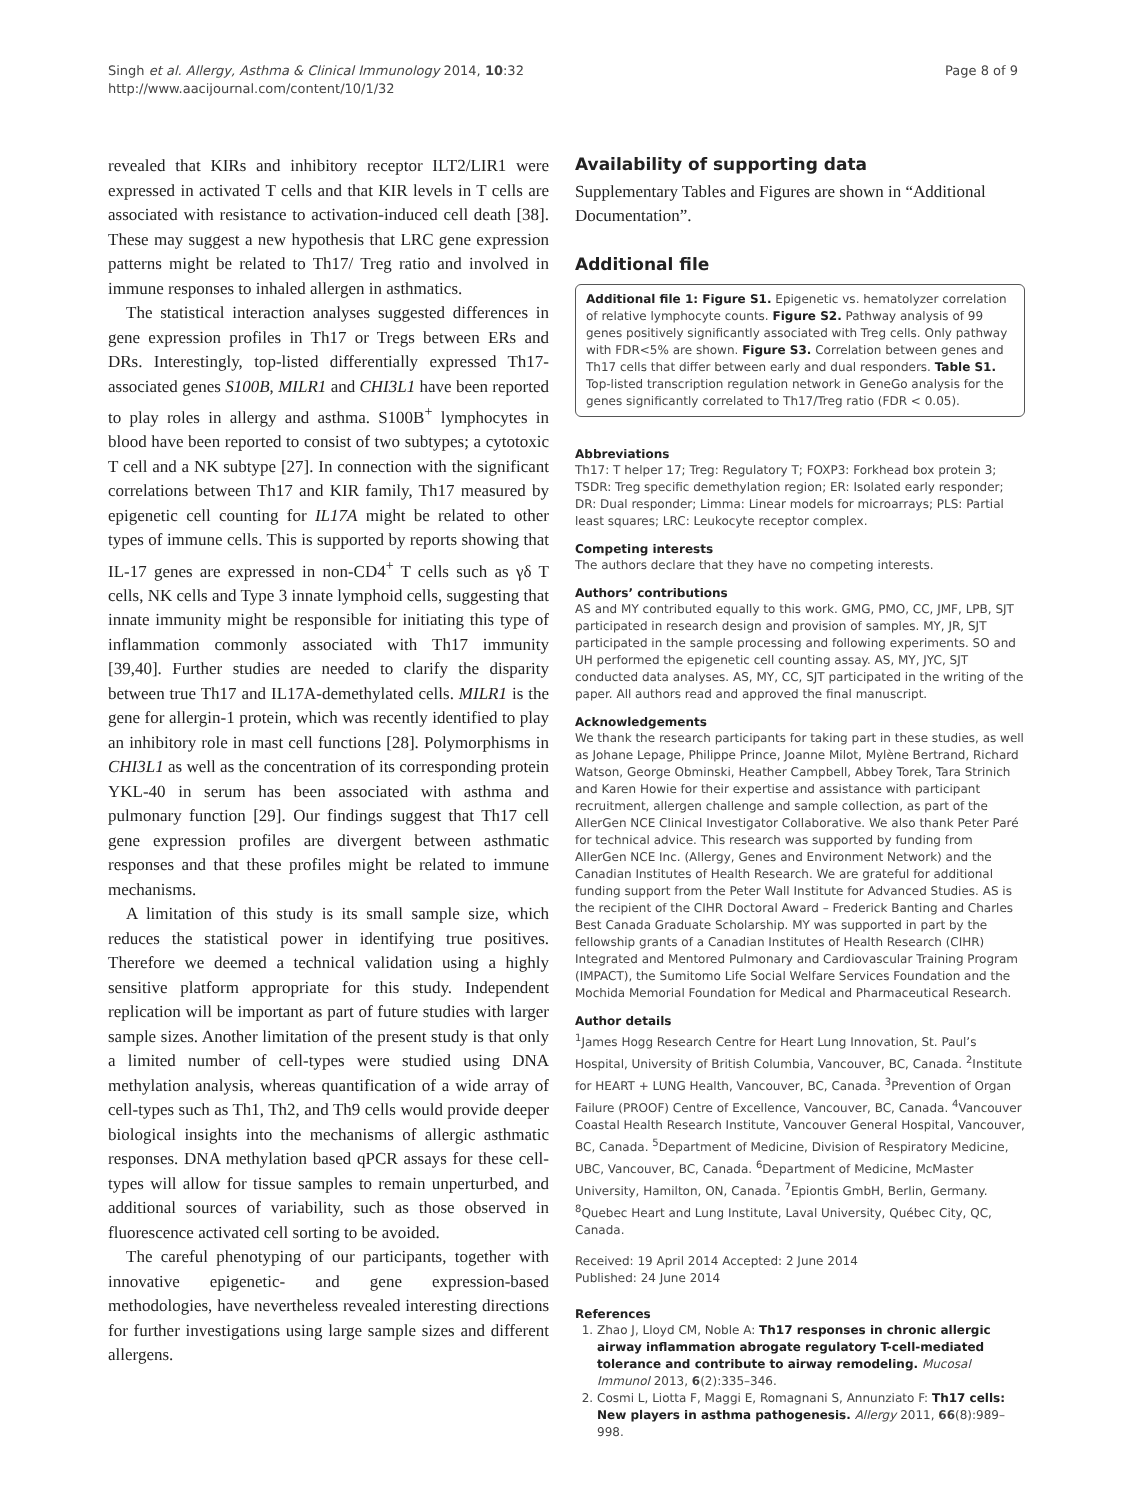Singh et al. Allergy, Asthma & Clinical Immunology 2014, 10:32
http://www.aacijournal.com/content/10/1/32
Page 8 of 9
revealed that KIRs and inhibitory receptor ILT2/LIR1 were expressed in activated T cells and that KIR levels in T cells are associated with resistance to activation-induced cell death [38]. These may suggest a new hypothesis that LRC gene expression patterns might be related to Th17/ Treg ratio and involved in immune responses to inhaled allergen in asthmatics.
The statistical interaction analyses suggested differences in gene expression profiles in Th17 or Tregs between ERs and DRs. Interestingly, top-listed differentially expressed Th17-associated genes S100B, MILR1 and CHI3L1 have been reported to play roles in allergy and asthma. S100B<sup>+</sup> lymphocytes in blood have been reported to consist of two subtypes; a cytotoxic T cell and a NK subtype [27]. In connection with the significant correlations between Th17 and KIR family, Th17 measured by epigenetic cell counting for IL17A might be related to other types of immune cells. This is supported by reports showing that IL-17 genes are expressed in non-CD4<sup>+</sup> T cells such as γδ T cells, NK cells and Type 3 innate lymphoid cells, suggesting that innate immunity might be responsible for initiating this type of inflammation commonly associated with Th17 immunity [39,40]. Further studies are needed to clarify the disparity between true Th17 and IL17A-demethylated cells. MILR1 is the gene for allergin-1 protein, which was recently identified to play an inhibitory role in mast cell functions [28]. Polymorphisms in CHI3L1 as well as the concentration of its corresponding protein YKL-40 in serum has been associated with asthma and pulmonary function [29]. Our findings suggest that Th17 cell gene expression profiles are divergent between asthmatic responses and that these profiles might be related to immune mechanisms.
A limitation of this study is its small sample size, which reduces the statistical power in identifying true positives. Therefore we deemed a technical validation using a highly sensitive platform appropriate for this study. Independent replication will be important as part of future studies with larger sample sizes. Another limitation of the present study is that only a limited number of cell-types were studied using DNA methylation analysis, whereas quantification of a wide array of cell-types such as Th1, Th2, and Th9 cells would provide deeper biological insights into the mechanisms of allergic asthmatic responses. DNA methylation based qPCR assays for these cell-types will allow for tissue samples to remain unperturbed, and additional sources of variability, such as those observed in fluorescence activated cell sorting to be avoided.
The careful phenotyping of our participants, together with innovative epigenetic- and gene expression-based methodologies, have nevertheless revealed interesting directions for further investigations using large sample sizes and different allergens.
Availability of supporting data
Supplementary Tables and Figures are shown in “Additional Documentation”.
Additional file
Additional file 1: Figure S1. Epigenetic vs. hematolyzer correlation of relative lymphocyte counts. Figure S2. Pathway analysis of 99 genes positively significantly associated with Treg cells. Only pathway with FDR<5% are shown. Figure S3. Correlation between genes and Th17 cells that differ between early and dual responders. Table S1. Top-listed transcription regulation network in GeneGo analysis for the genes significantly correlated to Th17/Treg ratio (FDR < 0.05).
Abbreviations
Th17: T helper 17; Treg: Regulatory T; FOXP3: Forkhead box protein 3; TSDR: Treg specific demethylation region; ER: Isolated early responder; DR: Dual responder; Limma: Linear models for microarrays; PLS: Partial least squares; LRC: Leukocyte receptor complex.
Competing interests
The authors declare that they have no competing interests.
Authors’ contributions
AS and MY contributed equally to this work. GMG, PMO, CC, JMF, LPB, SJT participated in research design and provision of samples. MY, JR, SJT participated in the sample processing and following experiments. SO and UH performed the epigenetic cell counting assay. AS, MY, JYC, SJT conducted data analyses. AS, MY, CC, SJT participated in the writing of the paper. All authors read and approved the final manuscript.
Acknowledgements
We thank the research participants for taking part in these studies, as well as Johane Lepage, Philippe Prince, Joanne Milot, Mylène Bertrand, Richard Watson, George Obminski, Heather Campbell, Abbey Torek, Tara Strinich and Karen Howie for their expertise and assistance with participant recruitment, allergen challenge and sample collection, as part of the AllerGen NCE Clinical Investigator Collaborative. We also thank Peter Paré for technical advice. This research was supported by funding from AllerGen NCE Inc. (Allergy, Genes and Environment Network) and the Canadian Institutes of Health Research. We are grateful for additional funding support from the Peter Wall Institute for Advanced Studies. AS is the recipient of the CIHR Doctoral Award – Frederick Banting and Charles Best Canada Graduate Scholarship. MY was supported in part by the fellowship grants of a Canadian Institutes of Health Research (CIHR) Integrated and Mentored Pulmonary and Cardiovascular Training Program (IMPACT), the Sumitomo Life Social Welfare Services Foundation and the Mochida Memorial Foundation for Medical and Pharmaceutical Research.
Author details
<sup>1</sup> James Hogg Research Centre for Heart Lung Innovation, St. Paul’s Hospital, University of British Columbia, Vancouver, BC, Canada. <sup>2</sup>Institute for HEART + LUNG Health, Vancouver, BC, Canada. <sup>3</sup>Prevention of Organ Failure (PROOF) Centre of Excellence, Vancouver, BC, Canada. <sup>4</sup>Vancouver Coastal Health Research Institute, Vancouver General Hospital, Vancouver, BC, Canada. <sup>5</sup>Department of Medicine, Division of Respiratory Medicine, UBC, Vancouver, BC, Canada. <sup>6</sup>Department of Medicine, McMaster University, Hamilton, ON, Canada. <sup>7</sup>Epiontis GmbH, Berlin, Germany. <sup>8</sup>Quebec Heart and Lung Institute, Laval University, Québec City, QC, Canada.
Received: 19 April 2014 Accepted: 2 June 2014
Published: 24 June 2014
References
1. Zhao J, Lloyd CM, Noble A: Th17 responses in chronic allergic airway inflammation abrogate regulatory T-cell-mediated tolerance and contribute to airway remodeling. Mucosal Immunol 2013, 6(2):335–346.
2. Cosmi L, Liotta F, Maggi E, Romagnani S, Annunziato F: Th17 cells: New players in asthma pathogenesis. Allergy 2011, 66(8):989–998.